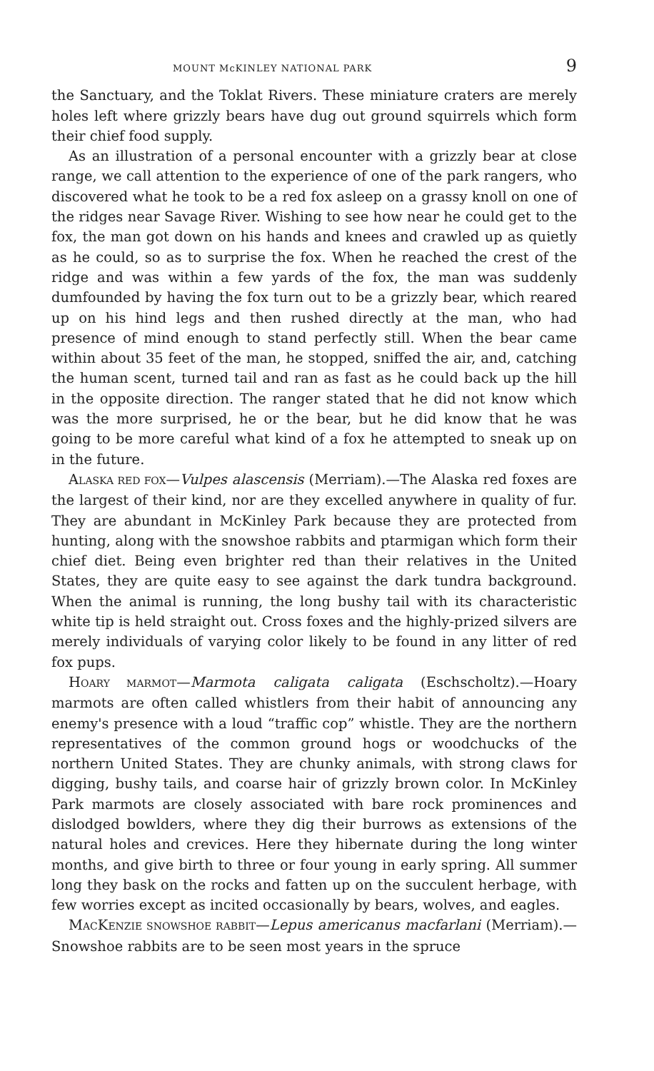MOUNT McKINLEY NATIONAL PARK 9
the Sanctuary, and the Toklat Rivers. These miniature craters are merely holes left where grizzly bears have dug out ground squirrels which form their chief food supply.
As an illustration of a personal encounter with a grizzly bear at close range, we call attention to the experience of one of the park rangers, who discovered what he took to be a red fox asleep on a grassy knoll on one of the ridges near Savage River. Wishing to see how near he could get to the fox, the man got down on his hands and knees and crawled up as quietly as he could, so as to surprise the fox. When he reached the crest of the ridge and was within a few yards of the fox, the man was suddenly dumfounded by having the fox turn out to be a grizzly bear, which reared up on his hind legs and then rushed directly at the man, who had presence of mind enough to stand perfectly still. When the bear came within about 35 feet of the man, he stopped, sniffed the air, and, catching the human scent, turned tail and ran as fast as he could back up the hill in the opposite direction. The ranger stated that he did not know which was the more surprised, he or the bear, but he did know that he was going to be more careful what kind of a fox he attempted to sneak up on in the future.
ALASKA RED FOX—Vulpes alascensis (Merriam).—The Alaska red foxes are the largest of their kind, nor are they excelled anywhere in quality of fur. They are abundant in McKinley Park because they are protected from hunting, along with the snowshoe rabbits and ptarmigan which form their chief diet. Being even brighter red than their relatives in the United States, they are quite easy to see against the dark tundra background. When the animal is running, the long bushy tail with its characteristic white tip is held straight out. Cross foxes and the highly-prized silvers are merely individuals of varying color likely to be found in any litter of red fox pups.
HOARY MARMOT—Marmota caligata caligata (Eschscholtz).—Hoary marmots are often called whistlers from their habit of announcing any enemy's presence with a loud “traffic cop” whistle. They are the northern representatives of the common ground hogs or woodchucks of the northern United States. They are chunky animals, with strong claws for digging, bushy tails, and coarse hair of grizzly brown color. In McKinley Park marmots are closely associated with bare rock prominences and dislodged bowlders, where they dig their burrows as extensions of the natural holes and crevices. Here they hibernate during the long winter months, and give birth to three or four young in early spring. All summer long they bask on the rocks and fatten up on the succulent herbage, with few worries except as incited occasionally by bears, wolves, and eagles.
MACKENZIE SNOWSHOE RABBIT—Lepus americanus macfarlani (Merriam).—Snowshoe rabbits are to be seen most years in the spruce